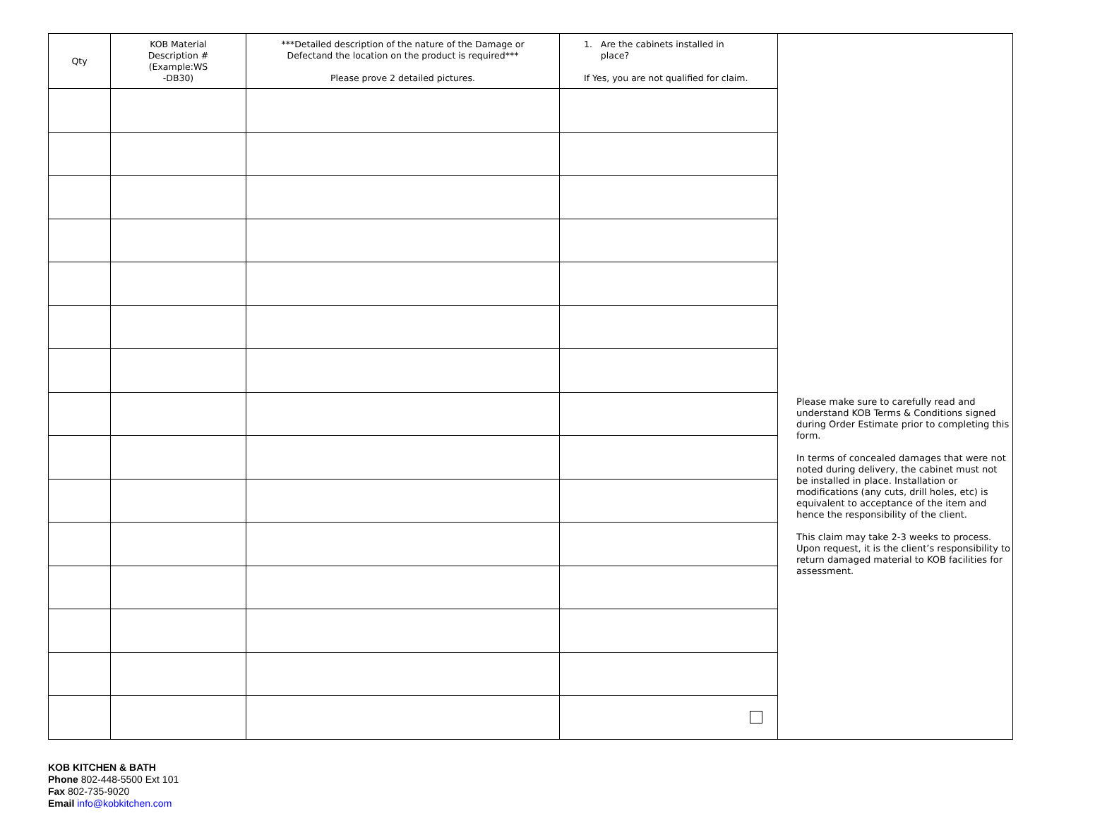| Qty | KOB Material Description # (Example:WS -DB30) | ***Detailed description of the nature of the Damage or Defectand the location on the product is required*** Please prove 2 detailed pictures. | 1. Are the cabinets installed in place? If Yes, you are not qualified for claim. | Please make sure to carefully read and understand KOB Terms & Conditions signed during Order Estimate prior to completing this form. In terms of concealed damages that were not noted during delivery, the cabinet must not be installed in place. Installation or modifications (any cuts, drill holes, etc) is equivalent to acceptance of the item and hence the responsibility of the client. This claim may take 2-3 weeks to process. Upon request, it is the client’s responsibility to return damaged material to KOB facilities for assessment. |
KOB KITCHEN & BATH
Phone 802-448-5500 Ext 101
Fax 802-735-9020
Email info@kobkitchen.com